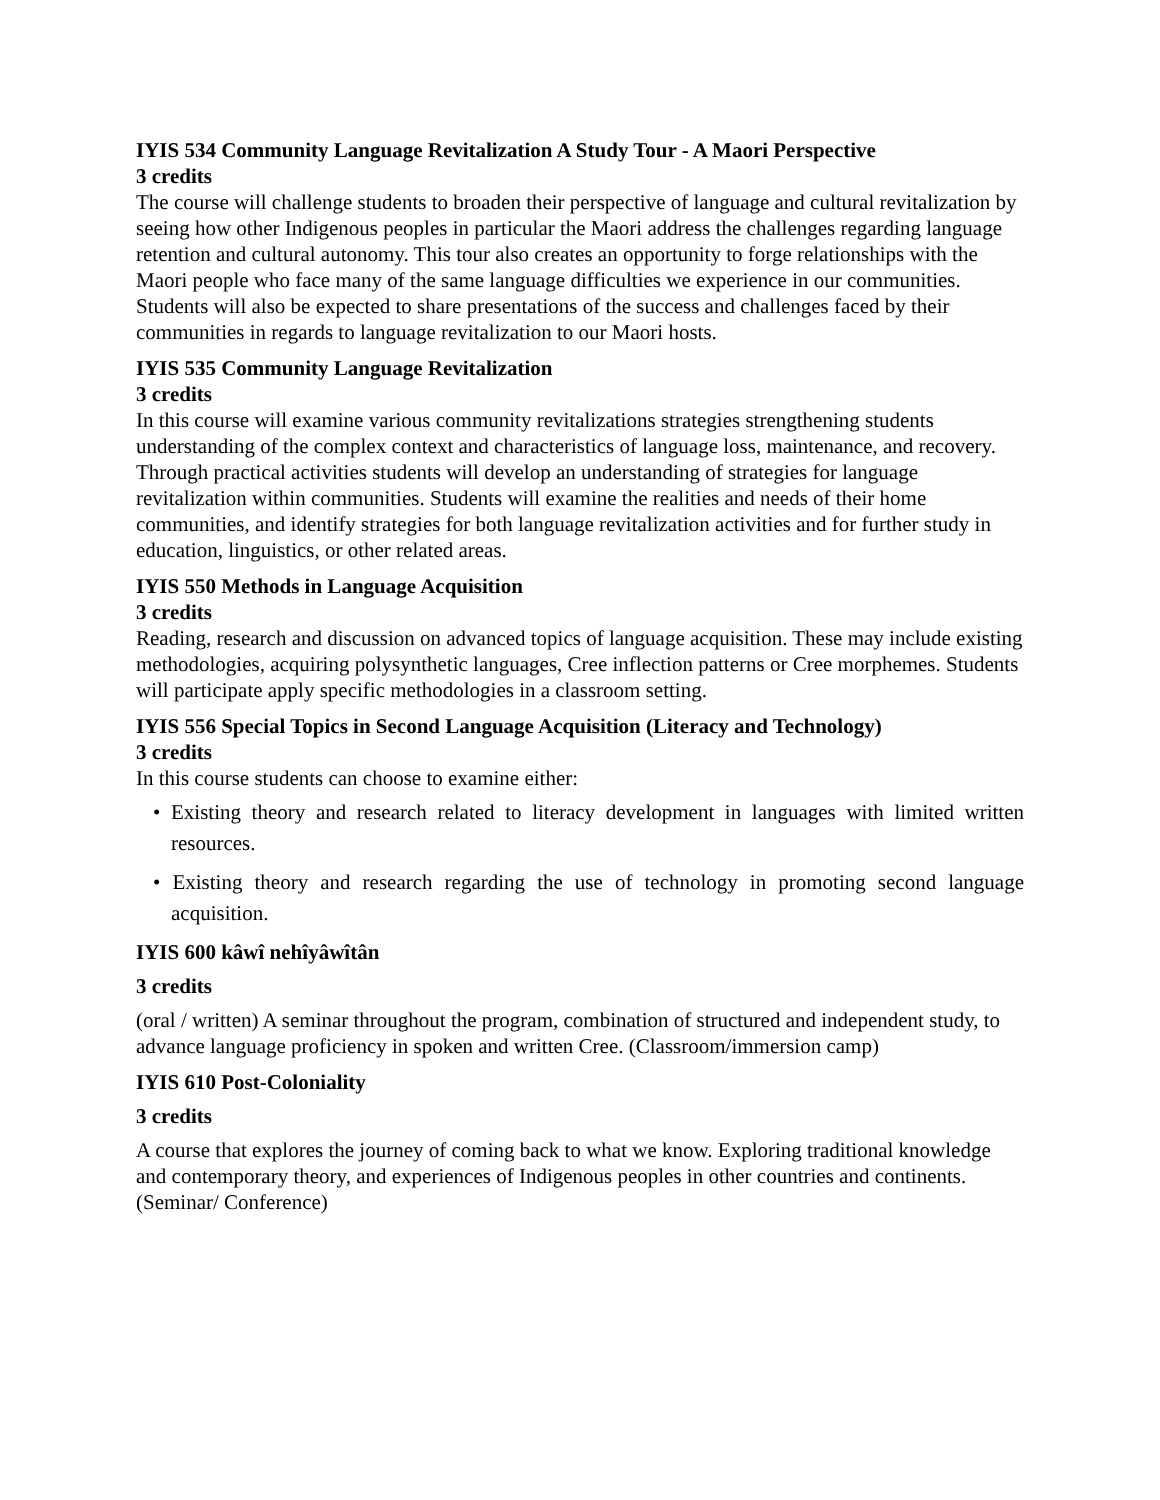IYIS 534 Community Language Revitalization A Study Tour - A Maori Perspective
3 credits
The course will challenge students to broaden their perspective of language and cultural revitalization by seeing how other Indigenous peoples in particular the Maori address the challenges regarding language retention and cultural autonomy. This tour also creates an opportunity to forge relationships with the Maori people who face many of the same language difficulties we experience in our communities. Students will also be expected to share presentations of the success and challenges faced by their communities in regards to language revitalization to our Maori hosts.
IYIS 535 Community Language Revitalization
3 credits
In this course will examine various community revitalizations strategies strengthening students understanding of the complex context and characteristics of language loss, maintenance, and recovery. Through practical activities students will develop an understanding of strategies for language revitalization within communities. Students will examine the realities and needs of their home communities, and identify strategies for both language revitalization activities and for further study in education, linguistics, or other related areas.
IYIS 550 Methods in Language Acquisition
3 credits
Reading, research and discussion on advanced topics of language acquisition. These may include existing methodologies, acquiring polysynthetic languages, Cree inflection patterns or Cree morphemes. Students will participate apply specific methodologies in a classroom setting.
IYIS 556 Special Topics in Second Language Acquisition (Literacy and Technology)
3 credits
In this course students can choose to examine either:
• Existing theory and research related to literacy development in languages with limited written resources.
• Existing theory and research regarding the use of technology in promoting second language acquisition.
IYIS 600 kâwî nehîyâwîtân
3 credits
(oral / written) A seminar throughout the program, combination of structured and independent study, to advance language proficiency in spoken and written Cree. (Classroom/immersion camp)
IYIS 610 Post-Coloniality
3 credits
A course that explores the journey of coming back to what we know. Exploring traditional knowledge and contemporary theory, and experiences of Indigenous peoples in other countries and continents. (Seminar/ Conference)